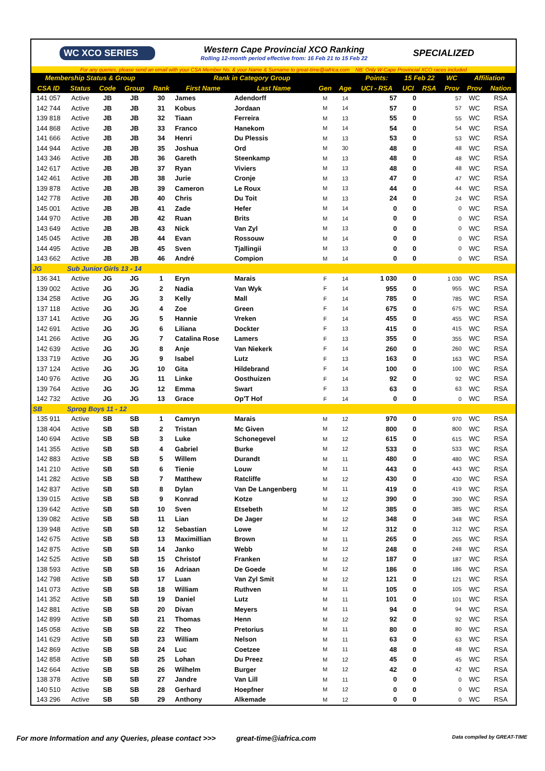WC XCO SERIES
Western Cape Provincial XCO Ranking
Rolling 12-month period effective from: 16 Feb 21 to 15 Feb 22
SPECIALIZED
For any queries, please send an email with your CSA Member No. & your Name & Surname to great-time@iafrica.com NB: Only W-Cape Provincial XCO races included
| Membership Status & Group | | | | Rank in Category Group | | | | | Points: | 15 Feb 22 | | WC | Affiliation | |
| --- | --- | --- | --- | --- | --- | --- | --- | --- | --- | --- | --- | --- | --- | --- |
| CSA ID | Status | Code | Group | Rank | First Name | Last Name | Gen | Age | UCI - RSA | UCI | RSA | Prov | Prov | Nation |
| 141 057 | Active | JB | JB | 30 | James | Adendorff | M | 14 | 57 | 0 | | 57 | WC | RSA |
| 142 744 | Active | JB | JB | 31 | Kobus | Jordaan | M | 14 | 57 | 0 | | 57 | WC | RSA |
| 139 818 | Active | JB | JB | 32 | Tiaan | Ferreira | M | 13 | 55 | 0 | | 55 | WC | RSA |
| 144 868 | Active | JB | JB | 33 | Franco | Hanekom | M | 14 | 54 | 0 | | 54 | WC | RSA |
| 141 666 | Active | JB | JB | 34 | Henri | Du Plessis | M | 13 | 53 | 0 | | 53 | WC | RSA |
| 144 944 | Active | JB | JB | 35 | Joshua | Ord | M | 30 | 48 | 0 | | 48 | WC | RSA |
| 143 346 | Active | JB | JB | 36 | Gareth | Steenkamp | M | 13 | 48 | 0 | | 48 | WC | RSA |
| 142 617 | Active | JB | JB | 37 | Ryan | Viviers | M | 13 | 48 | 0 | | 48 | WC | RSA |
| 142 461 | Active | JB | JB | 38 | Jurie | Cronje | M | 13 | 47 | 0 | | 47 | WC | RSA |
| 139 878 | Active | JB | JB | 39 | Cameron | Le Roux | M | 13 | 44 | 0 | | 44 | WC | RSA |
| 142 778 | Active | JB | JB | 40 | Chris | Du Toit | M | 13 | 24 | 0 | | 24 | WC | RSA |
| 145 001 | Active | JB | JB | 41 | Zade | Hefer | M | 14 | 0 | 0 | | 0 | WC | RSA |
| 144 970 | Active | JB | JB | 42 | Ruan | Brits | M | 14 | 0 | 0 | | 0 | WC | RSA |
| 143 649 | Active | JB | JB | 43 | Nick | Van Zyl | M | 13 | 0 | 0 | | 0 | WC | RSA |
| 145 045 | Active | JB | JB | 44 | Evan | Rossouw | M | 14 | 0 | 0 | | 0 | WC | RSA |
| 144 495 | Active | JB | JB | 45 | Sven | Tjallingii | M | 13 | 0 | 0 | | 0 | WC | RSA |
| 143 662 | Active | JB | JB | 46 | André | Compion | M | 14 | 0 | 0 | | 0 | WC | RSA |
| JG | Sub Junior Girls 13 - 14 | | | | | | | | | | | | | |
| 136 341 | Active | JG | JG | 1 | Eryn | Marais | F | 14 | 1 030 | 0 | | 1 030 | WC | RSA |
| 139 002 | Active | JG | JG | 2 | Nadia | Van Wyk | F | 14 | 955 | 0 | | 955 | WC | RSA |
| 134 258 | Active | JG | JG | 3 | Kelly | Mall | F | 14 | 785 | 0 | | 785 | WC | RSA |
| 137 118 | Active | JG | JG | 4 | Zoe | Green | F | 14 | 675 | 0 | | 675 | WC | RSA |
| 137 141 | Active | JG | JG | 5 | Hannie | Vreken | F | 14 | 455 | 0 | | 455 | WC | RSA |
| 142 691 | Active | JG | JG | 6 | Liliana | Dockter | F | 13 | 415 | 0 | | 415 | WC | RSA |
| 141 266 | Active | JG | JG | 7 | Catalina Rose | Lamers | F | 13 | 355 | 0 | | 355 | WC | RSA |
| 142 639 | Active | JG | JG | 8 | Anje | Van Niekerk | F | 14 | 260 | 0 | | 260 | WC | RSA |
| 133 719 | Active | JG | JG | 9 | Isabel | Lutz | F | 13 | 163 | 0 | | 163 | WC | RSA |
| 137 124 | Active | JG | JG | 10 | Gita | Hildebrand | F | 14 | 100 | 0 | | 100 | WC | RSA |
| 140 976 | Active | JG | JG | 11 | Linke | Oosthuizen | F | 14 | 92 | 0 | | 92 | WC | RSA |
| 139 764 | Active | JG | JG | 12 | Emma | Swart | F | 13 | 63 | 0 | | 63 | WC | RSA |
| 142 732 | Active | JG | JG | 13 | Grace | Op'T Hof | F | 14 | 0 | 0 | | 0 | WC | RSA |
| SB | Sprog Boys 11 - 12 | | | | | | | | | | | | | |
| 135 911 | Active | SB | SB | 1 | Camryn | Marais | M | 12 | 970 | 0 | | 970 | WC | RSA |
| 138 404 | Active | SB | SB | 2 | Tristan | Mc Given | M | 12 | 800 | 0 | | 800 | WC | RSA |
| 140 694 | Active | SB | SB | 3 | Luke | Schonegevel | M | 12 | 615 | 0 | | 615 | WC | RSA |
| 141 355 | Active | SB | SB | 4 | Gabriel | Burke | M | 12 | 533 | 0 | | 533 | WC | RSA |
| 142 883 | Active | SB | SB | 5 | Willem | Durandt | M | 11 | 480 | 0 | | 480 | WC | RSA |
| 141 210 | Active | SB | SB | 6 | Tienie | Louw | M | 11 | 443 | 0 | | 443 | WC | RSA |
| 141 282 | Active | SB | SB | 7 | Matthew | Ratcliffe | M | 12 | 430 | 0 | | 430 | WC | RSA |
| 142 837 | Active | SB | SB | 8 | Dylan | Van De Langenberg | M | 11 | 419 | 0 | | 419 | WC | RSA |
| 139 015 | Active | SB | SB | 9 | Konrad | Kotze | M | 12 | 390 | 0 | | 390 | WC | RSA |
| 139 642 | Active | SB | SB | 10 | Sven | Etsebeth | M | 12 | 385 | 0 | | 385 | WC | RSA |
| 139 082 | Active | SB | SB | 11 | Lian | De Jager | M | 12 | 348 | 0 | | 348 | WC | RSA |
| 139 948 | Active | SB | SB | 12 | Sebastian | Lowe | M | 12 | 312 | 0 | | 312 | WC | RSA |
| 142 675 | Active | SB | SB | 13 | Maximillian | Brown | M | 11 | 265 | 0 | | 265 | WC | RSA |
| 142 875 | Active | SB | SB | 14 | Janko | Webb | M | 12 | 248 | 0 | | 248 | WC | RSA |
| 142 525 | Active | SB | SB | 15 | Christof | Franken | M | 12 | 187 | 0 | | 187 | WC | RSA |
| 138 593 | Active | SB | SB | 16 | Adriaan | De Goede | M | 12 | 186 | 0 | | 186 | WC | RSA |
| 142 798 | Active | SB | SB | 17 | Luan | Van Zyl Smit | M | 12 | 121 | 0 | | 121 | WC | RSA |
| 141 073 | Active | SB | SB | 18 | William | Ruthven | M | 11 | 105 | 0 | | 105 | WC | RSA |
| 141 352 | Active | SB | SB | 19 | Daniel | Lutz | M | 11 | 101 | 0 | | 101 | WC | RSA |
| 142 881 | Active | SB | SB | 20 | Divan | Meyers | M | 11 | 94 | 0 | | 94 | WC | RSA |
| 142 899 | Active | SB | SB | 21 | Thomas | Henn | M | 12 | 92 | 0 | | 92 | WC | RSA |
| 145 058 | Active | SB | SB | 22 | Theo | Pretorius | M | 11 | 80 | 0 | | 80 | WC | RSA |
| 141 629 | Active | SB | SB | 23 | William | Nelson | M | 11 | 63 | 0 | | 63 | WC | RSA |
| 142 869 | Active | SB | SB | 24 | Luc | Coetzee | M | 11 | 48 | 0 | | 48 | WC | RSA |
| 142 858 | Active | SB | SB | 25 | Lohan | Du Preez | M | 12 | 45 | 0 | | 45 | WC | RSA |
| 142 664 | Active | SB | SB | 26 | Wilhelm | Burger | M | 12 | 42 | 0 | | 42 | WC | RSA |
| 138 378 | Active | SB | SB | 27 | Jandre | Van Lill | M | 11 | 0 | 0 | | 0 | WC | RSA |
| 140 510 | Active | SB | SB | 28 | Gerhard | Hoepfner | M | 12 | 0 | 0 | | 0 | WC | RSA |
| 143 296 | Active | SB | SB | 29 | Anthony | Alkemade | M | 12 | 0 | 0 | | 0 | WC | RSA |
For more Information and any Queries, please contact >>> great-time@iafrica.com Data compiled by GREAT-TIME